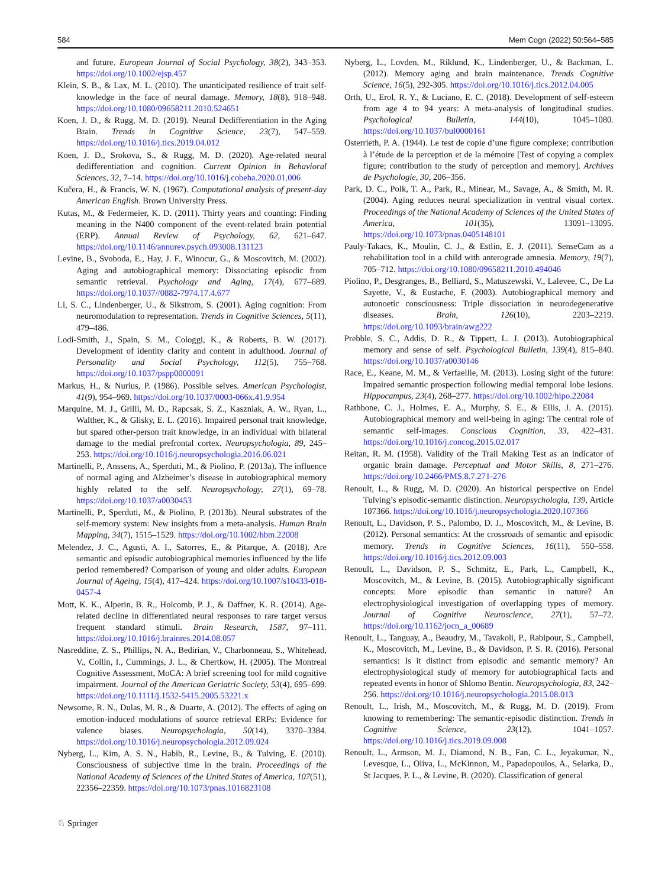584 Mem Cogn (2022) 50:564–585
and future. European Journal of Social Psychology, 38(2), 343–353. https://doi.org/10.1002/ejsp.457
Klein, S. B., & Lax, M. L. (2010). The unanticipated resilience of trait self-knowledge in the face of neural damage. Memory, 18(8), 918–948. https://doi.org/10.1080/09658211.2010.524651
Koen, J. D., & Rugg, M. D. (2019). Neural Dedifferentiation in the Aging Brain. Trends in Cognitive Science, 23(7), 547–559. https://doi.org/10.1016/j.tics.2019.04.012
Koen, J. D., Srokova, S., & Rugg, M. D. (2020). Age-related neural dedifferentiation and cognition. Current Opinion in Behavioral Sciences, 32, 7–14. https://doi.org/10.1016/j.cobeha.2020.01.006
Kučera, H., & Francis, W. N. (1967). Computational analysis of present-day American English. Brown University Press.
Kutas, M., & Federmeier, K. D. (2011). Thirty years and counting: Finding meaning in the N400 component of the event-related brain potential (ERP). Annual Review of Psychology, 62, 621–647. https://doi.org/10.1146/annurev.psych.093008.131123
Levine, B., Svoboda, E., Hay, J. F., Winocur, G., & Moscovitch, M. (2002). Aging and autobiographical memory: Dissociating episodic from semantic retrieval. Psychology and Aging, 17(4), 677–689. https://doi.org/10.1037//0882-7974.17.4.677
Li, S. C., Lindenberger, U., & Sikstrom, S. (2001). Aging cognition: From neuromodulation to representation. Trends in Cognitive Sciences, 5(11), 479–486.
Lodi-Smith, J., Spain, S. M., Cologgi, K., & Roberts, B. W. (2017). Development of identity clarity and content in adulthood. Journal of Personality and Social Psychology, 112(5), 755–768. https://doi.org/10.1037/pspp0000091
Markus, H., & Nurius, P. (1986). Possible selves. American Psychologist, 41(9), 954–969. https://doi.org/10.1037/0003-066x.41.9.954
Marquine, M. J., Grilli, M. D., Rapcsak, S. Z., Kaszniak, A. W., Ryan, L., Walther, K., & Glisky, E. L. (2016). Impaired personal trait knowledge, but spared other-person trait knowledge, in an individual with bilateral damage to the medial prefrontal cortex. Neuropsychologia, 89, 245–253. https://doi.org/10.1016/j.neuropsychologia.2016.06.021
Martinelli, P., Anssens, A., Sperduti, M., & Piolino, P. (2013a). The influence of normal aging and Alzheimer’s disease in autobiographical memory highly related to the self. Neuropsychology, 27(1), 69–78. https://doi.org/10.1037/a0030453
Martinelli, P., Sperduti, M., & Piolino, P. (2013b). Neural substrates of the self-memory system: New insights from a meta-analysis. Human Brain Mapping, 34(7), 1515–1529. https://doi.org/10.1002/hbm.22008
Melendez, J. C., Agusti, A. I., Satorres, E., & Pitarque, A. (2018). Are semantic and episodic autobiographical memories influenced by the life period remembered? Comparison of young and older adults. European Journal of Ageing, 15(4), 417–424. https://doi.org/10.1007/s10433-018-0457-4
Mott, K. K., Alperin, B. R., Holcomb, P. J., & Daffner, K. R. (2014). Age-related decline in differentiated neural responses to rare target versus frequent standard stimuli. Brain Research, 1587, 97–111. https://doi.org/10.1016/j.brainres.2014.08.057
Nasreddine, Z. S., Phillips, N. A., Bedirian, V., Charbonneau, S., Whitehead, V., Collin, I., Cummings, J. L., & Chertkow, H. (2005). The Montreal Cognitive Assessment, MoCA: A brief screening tool for mild cognitive impairment. Journal of the American Geriatric Society, 53(4), 695–699. https://doi.org/10.1111/j.1532-5415.2005.53221.x
Newsome, R. N., Dulas, M. R., & Duarte, A. (2012). The effects of aging on emotion-induced modulations of source retrieval ERPs: Evidence for valence biases. Neuropsychologia, 50(14), 3370–3384. https://doi.org/10.1016/j.neuropsychologia.2012.09.024
Nyberg, L., Kim, A. S. N., Habib, R., Levine, B., & Tulving, E. (2010). Consciousness of subjective time in the brain. Proceedings of the National Academy of Sciences of the United States of America, 107(51), 22356–22359. https://doi.org/10.1073/pnas.1016823108
Nyberg, L., Lovden, M., Riklund, K., Lindenberger, U., & Backman, L. (2012). Memory aging and brain maintenance. Trends Cognitive Science, 16(5), 292-305. https://doi.org/10.1016/j.tics.2012.04.005
Orth, U., Erol, R. Y., & Luciano, E. C. (2018). Development of self-esteem from age 4 to 94 years: A meta-analysis of longitudinal studies. Psychological Bulletin, 144(10), 1045–1080. https://doi.org/10.1037/bul0000161
Osterrieth, P. A. (1944). Le test de copie d’une figure complexe; contribution à l’étude de la perception et de la mémoire [Test of copying a complex figure; contribution to the study of perception and memory]. Archives de Psychologie, 30, 206–356.
Park, D. C., Polk, T. A., Park, R., Minear, M., Savage, A., & Smith, M. R. (2004). Aging reduces neural specialization in ventral visual cortex. Proceedings of the National Academy of Sciences of the United States of America, 101(35), 13091–13095. https://doi.org/10.1073/pnas.0405148101
Pauly-Takacs, K., Moulin, C. J., & Estlin, E. J. (2011). SenseCam as a rehabilitation tool in a child with anterograde amnesia. Memory, 19(7), 705–712. https://doi.org/10.1080/09658211.2010.494046
Piolino, P., Desgranges, B., Belliard, S., Matuszewski, V., Lalevee, C., De La Sayette, V., & Eustache, F. (2003). Autobiographical memory and autonoetic consciousness: Triple dissociation in neurodegenerative diseases. Brain, 126(10), 2203–2219. https://doi.org/10.1093/brain/awg222
Prebble, S. C., Addis, D. R., & Tippett, L. J. (2013). Autobiographical memory and sense of self. Psychological Bulletin, 139(4), 815–840. https://doi.org/10.1037/a0030146
Race, E., Keane, M. M., & Verfaellie, M. (2013). Losing sight of the future: Impaired semantic prospection following medial temporal lobe lesions. Hippocampus, 23(4), 268–277. https://doi.org/10.1002/hipo.22084
Rathbone, C. J., Holmes, E. A., Murphy, S. E., & Ellis, J. A. (2015). Autobiographical memory and well-being in aging: The central role of semantic self-images. Conscious Cognition, 33, 422–431. https://doi.org/10.1016/j.concog.2015.02.017
Reitan, R. M. (1958). Validity of the Trail Making Test as an indicator of organic brain damage. Perceptual and Motor Skills, 8, 271–276. https://doi.org/10.2466/PMS.8.7.271-276
Renoult, L., & Rugg, M. D. (2020). An historical perspective on Endel Tulving’s episodic-semantic distinction. Neuropsychologia, 139, Article 107366. https://doi.org/10.1016/j.neuropsychologia.2020.107366
Renoult, L., Davidson, P. S., Palombo, D. J., Moscovitch, M., & Levine, B. (2012). Personal semantics: At the crossroads of semantic and episodic memory. Trends in Cognitive Sciences, 16(11), 550–558. https://doi.org/10.1016/j.tics.2012.09.003
Renoult, L., Davidson, P. S., Schmitz, E., Park, L., Campbell, K., Moscovitch, M., & Levine, B. (2015). Autobiographically significant concepts: More episodic than semantic in nature? An electrophysiological investigation of overlapping types of memory. Journal of Cognitive Neuroscience, 27(1), 57–72. https://doi.org/10.1162/jocn_a_00689
Renoult, L., Tanguay, A., Beaudry, M., Tavakoli, P., Rabipour, S., Campbell, K., Moscovitch, M., Levine, B., & Davidson, P. S. R. (2016). Personal semantics: Is it distinct from episodic and semantic memory? An electrophysiological study of memory for autobiographical facts and repeated events in honor of Shlomo Bentin. Neuropsychologia, 83, 242–256. https://doi.org/10.1016/j.neuropsychologia.2015.08.013
Renoult, L., Irish, M., Moscovitch, M., & Rugg, M. D. (2019). From knowing to remembering: The semantic-episodic distinction. Trends in Cognitive Science, 23(12), 1041–1057. https://doi.org/10.1016/j.tics.2019.09.008
Renoult, L., Armson, M. J., Diamond, N. B., Fan, C. L., Jeyakumar, N., Levesque, L., Oliva, L., McKinnon, M., Papadopoulos, A., Selarka, D., St Jacques, P. L., & Levine, B. (2020). Classification of general
♘ Springer